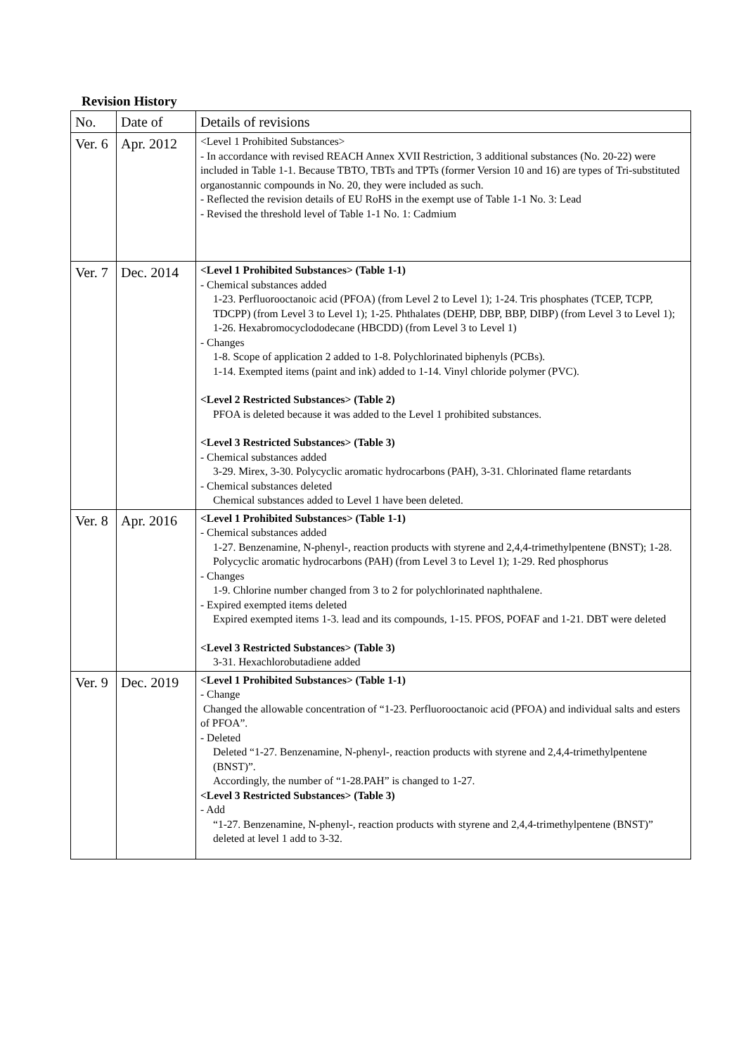Revision History
| No. | Date of | Details of revisions |
| --- | --- | --- |
| Ver. 6 | Apr. 2012 | <Level 1 Prohibited Substances> - In accordance with revised REACH Annex XVII Restriction, 3 additional substances (No. 20-22) were included in Table 1-1. Because TBTO, TBTs and TPTs (former Version 10 and 16) are types of Tri-substituted organostannic compounds in No. 20, they were included as such. - Reflected the revision details of EU RoHS in the exempt use of Table 1-1 No. 3: Lead - Revised the threshold level of Table 1-1 No. 1: Cadmium |
| Ver. 7 | Dec. 2014 | <Level 1 Prohibited Substances> (Table 1-1) - Chemical substances added 1-23. Perfluorooctanoic acid (PFOA) (from Level 2 to Level 1); 1-24. Tris phosphates (TCEP, TCPP, TDCPP) (from Level 3 to Level 1); 1-25. Phthalates (DEHP, DBP, BBP, DIBP) (from Level 3 to Level 1); 1-26. Hexabromocyclododecane (HBCDD) (from Level 3 to Level 1) - Changes 1-8. Scope of application 2 added to 1-8. Polychlorinated biphenyls (PCBs). 1-14. Exempted items (paint and ink) added to 1-14. Vinyl chloride polymer (PVC). <Level 2 Restricted Substances> (Table 2) PFOA is deleted because it was added to the Level 1 prohibited substances. <Level 3 Restricted Substances> (Table 3) - Chemical substances added 3-29. Mirex, 3-30. Polycyclic aromatic hydrocarbons (PAH), 3-31. Chlorinated flame retardants - Chemical substances deleted Chemical substances added to Level 1 have been deleted. |
| Ver. 8 | Apr. 2016 | <Level 1 Prohibited Substances> (Table 1-1) - Chemical substances added 1-27. Benzenamine, N-phenyl-, reaction products with styrene and 2,4,4-trimethylpentene (BNST); 1-28. Polycyclic aromatic hydrocarbons (PAH) (from Level 3 to Level 1); 1-29. Red phosphorus - Changes 1-9. Chlorine number changed from 3 to 2 for polychlorinated naphthalene. - Expired exempted items deleted Expired exempted items 1-3. lead and its compounds, 1-15. PFOS, POFAF and 1-21. DBT were deleted <Level 3 Restricted Substances> (Table 3) 3-31. Hexachlorobutadiene added |
| Ver. 9 | Dec. 2019 | <Level 1 Prohibited Substances> (Table 1-1) - Change Changed the allowable concentration of “1-23. Perfluorooctanoic acid (PFOA) and individual salts and esters of PFOA”. - Deleted Deleted “1-27. Benzenamine, N-phenyl-, reaction products with styrene and 2,4,4-trimethylpentene (BNST)”. Accordingly, the number of “1-28.PAH” is changed to 1-27. <Level 3 Restricted Substances> (Table 3) - Add “1-27. Benzenamine, N-phenyl-, reaction products with styrene and 2,4,4-trimethylpentene (BNST)” deleted at level 1 add to 3-32. |